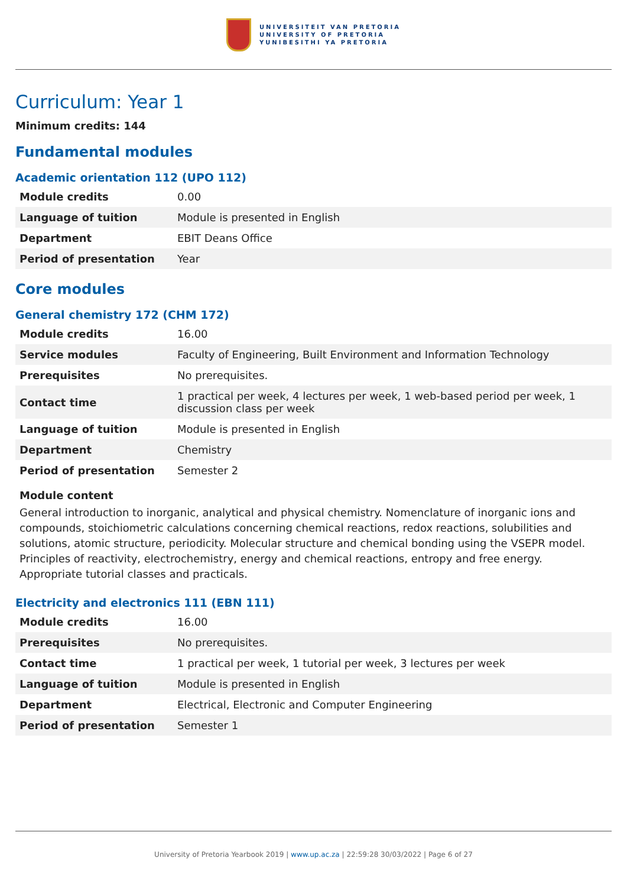UNIVERSITEIT VAN PRETORIA
UNIVERSITY OF PRETORIA
YUNIBESITHI YA PRETORIA
Curriculum: Year 1
Minimum credits: 144
Fundamental modules
Academic orientation 112 (UPO 112)
| Module credits | 0.00 |
| Language of tuition | Module is presented in English |
| Department | EBIT Deans Office |
| Period of presentation | Year |
Core modules
General chemistry 172 (CHM 172)
| Module credits | 16.00 |
| Service modules | Faculty of Engineering, Built Environment and Information Technology |
| Prerequisites | No prerequisites. |
| Contact time | 1 practical per week, 4 lectures per week, 1 web-based period per week, 1 discussion class per week |
| Language of tuition | Module is presented in English |
| Department | Chemistry |
| Period of presentation | Semester 2 |
Module content
General introduction to inorganic, analytical and physical chemistry. Nomenclature of inorganic ions and compounds, stoichiometric calculations concerning chemical reactions, redox reactions, solubilities and solutions, atomic structure, periodicity. Molecular structure and chemical bonding using the VSEPR model. Principles of reactivity, electrochemistry, energy and chemical reactions, entropy and free energy. Appropriate tutorial classes and practicals.
Electricity and electronics 111 (EBN 111)
| Module credits | 16.00 |
| Prerequisites | No prerequisites. |
| Contact time | 1 practical per week, 1 tutorial per week, 3 lectures per week |
| Language of tuition | Module is presented in English |
| Department | Electrical, Electronic and Computer Engineering |
| Period of presentation | Semester 1 |
University of Pretoria Yearbook 2019 | www.up.ac.za | 22:59:28 30/03/2022 | Page 6 of 27